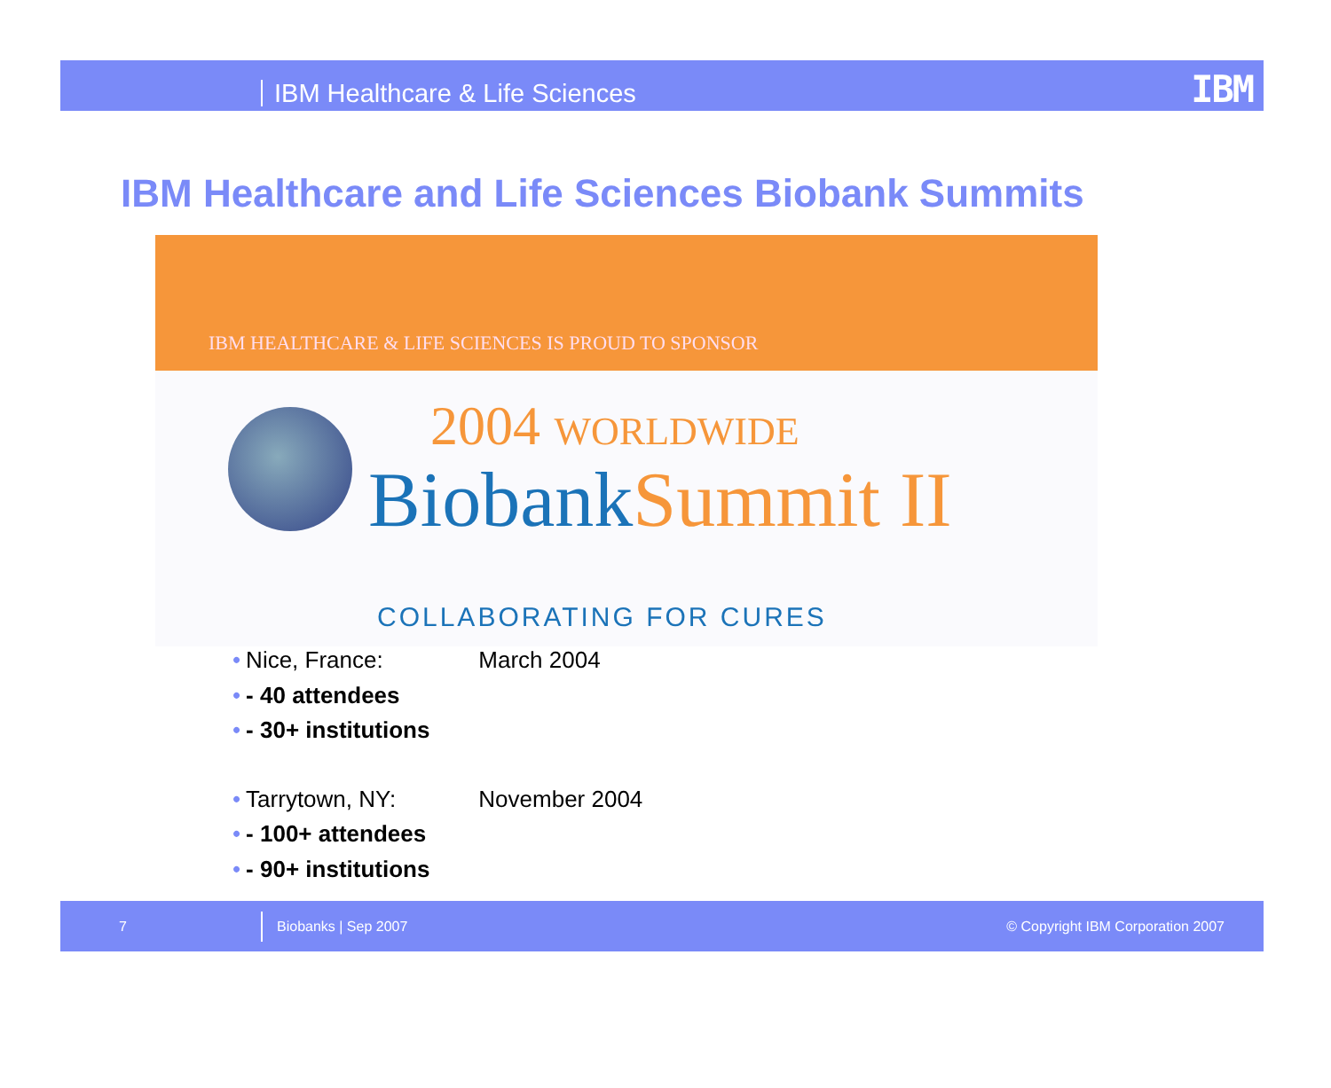IBM Healthcare & Life Sciences IBM
IBM Healthcare and Life Sciences Biobank Summits
IBM HEALTHCARE & LIFE SCIENCES IS PROUD TO SPONSOR
2004 WORLDWIDE
BiobankSummit II
COLLABORATING FOR CURES
• Nice, France: March 2004
• - 40 attendees
• - 30+ institutions
• Tarrytown, NY: November 2004
• - 100+ attendees
• - 90+ institutions
7 Biobanks | Sep 2007 © Copyright IBM Corporation 2007